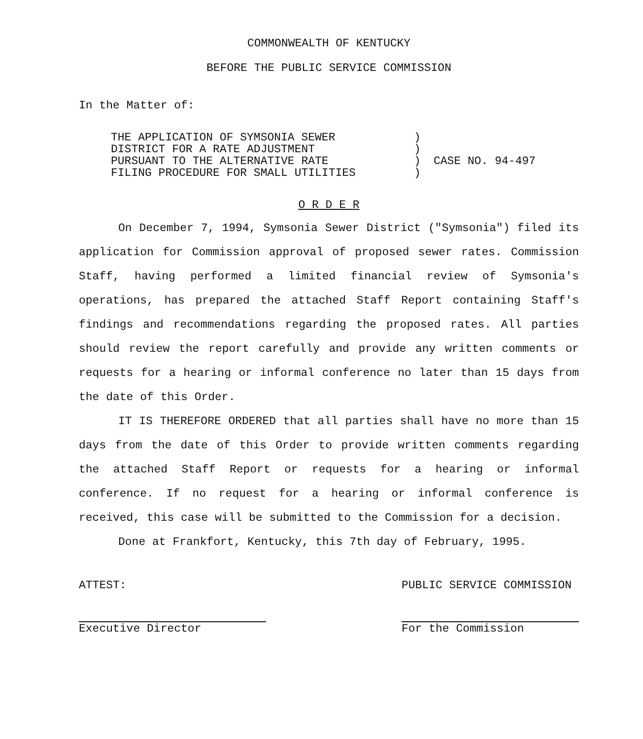COMMONWEALTH OF KENTUCKY
BEFORE THE PUBLIC SERVICE COMMISSION
In the Matter of:
THE APPLICATION OF SYMSONIA SEWER
DISTRICT FOR A RATE ADJUSTMENT
PURSUANT TO THE ALTERNATIVE RATE
FILING PROCEDURE FOR SMALL UTILITIES
)
)
)
)
CASE NO. 94-497
O R D E R
On December 7, 1994, Symsonia Sewer District ("Symsonia") filed its application for Commission approval of proposed sewer rates. Commission Staff, having performed a limited financial review of Symsonia's operations, has prepared the attached Staff Report containing Staff's findings and recommendations regarding the proposed rates. All parties should review the report carefully and provide any written comments or requests for a hearing or informal conference no later than 15 days from the date of this Order.
IT IS THEREFORE ORDERED that all parties shall have no more than 15 days from the date of this Order to provide written comments regarding the attached Staff Report or requests for a hearing or informal conference. If no request for a hearing or informal conference is received, this case will be submitted to the Commission for a decision.
Done at Frankfort, Kentucky, this 7th day of February, 1995.
ATTEST:
Executive Director
PUBLIC SERVICE COMMISSION
For the Commission